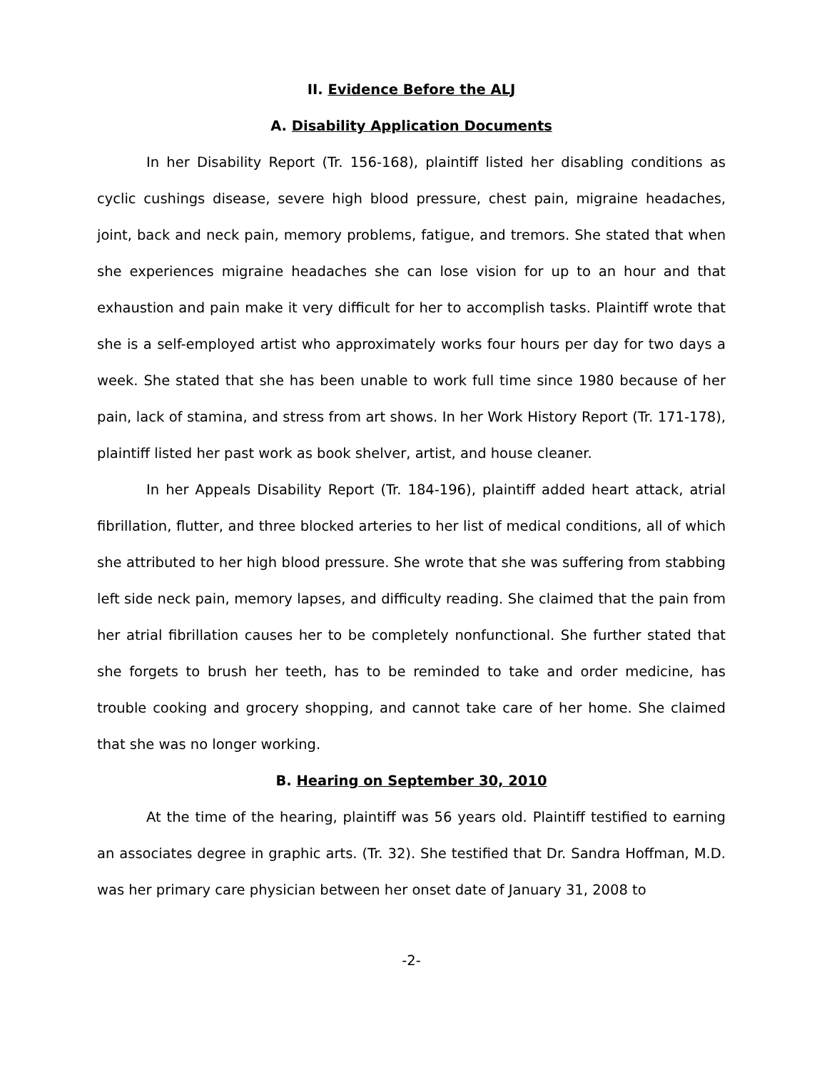II. Evidence Before the ALJ
A. Disability Application Documents
In her Disability Report (Tr. 156-168), plaintiff listed her disabling conditions as cyclic cushings disease, severe high blood pressure, chest pain, migraine headaches, joint, back and neck pain, memory problems, fatigue, and tremors. She stated that when she experiences migraine headaches she can lose vision for up to an hour and that exhaustion and pain make it very difficult for her to accomplish tasks. Plaintiff wrote that she is a self-employed artist who approximately works four hours per day for two days a week. She stated that she has been unable to work full time since 1980 because of her pain, lack of stamina, and stress from art shows. In her Work History Report (Tr. 171-178), plaintiff listed her past work as book shelver, artist, and house cleaner.
In her Appeals Disability Report (Tr. 184-196), plaintiff added heart attack, atrial fibrillation, flutter, and three blocked arteries to her list of medical conditions, all of which she attributed to her high blood pressure. She wrote that she was suffering from stabbing left side neck pain, memory lapses, and difficulty reading. She claimed that the pain from her atrial fibrillation causes her to be completely nonfunctional. She further stated that she forgets to brush her teeth, has to be reminded to take and order medicine, has trouble cooking and grocery shopping, and cannot take care of her home. She claimed that she was no longer working.
B. Hearing on September 30, 2010
At the time of the hearing, plaintiff was 56 years old. Plaintiff testified to earning an associates degree in graphic arts. (Tr. 32). She testified that Dr. Sandra Hoffman, M.D. was her primary care physician between her onset date of January 31, 2008 to
-2-